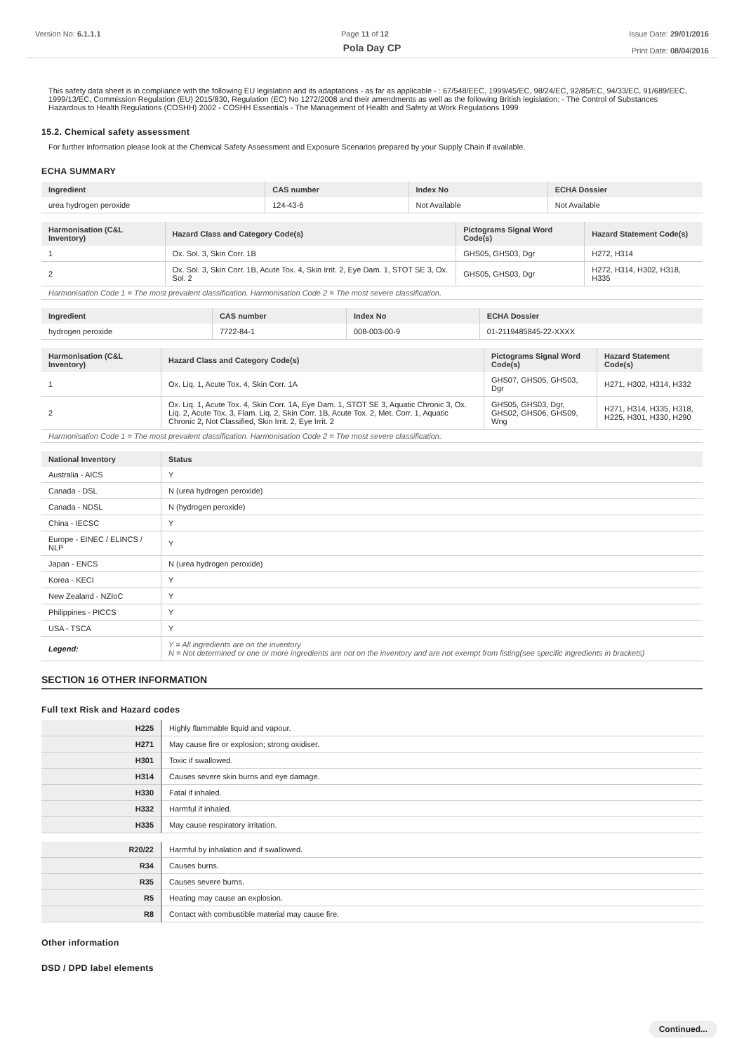Version No: 6.1.1.1 Page 11 of 12 Issue Date: 29/01/2016
Print Date: 08/04/2016
Pola Day CP
This safety data sheet is in compliance with the following EU legislation and its adaptations - as far as applicable - : 67/548/EEC, 1999/45/EC, 98/24/EC, 92/85/EC, 94/33/EC, 91/689/EEC, 1999/13/EC, Commission Regulation (EU) 2015/830, Regulation (EC) No 1272/2008 and their amendments as well as the following British legislation: - The Control of Substances Hazardous to Health Regulations (COSHH) 2002 - COSHH Essentials - The Management of Health and Safety at Work Regulations 1999
15.2. Chemical safety assessment
For further information please look at the Chemical Safety Assessment and Exposure Scenarios prepared by your Supply Chain if available.
ECHA SUMMARY
| Ingredient | CAS number | Index No | ECHA Dossier |
| --- | --- | --- | --- |
| urea hydrogen peroxide | 124-43-6 | Not Available | Not Available |
| Harmonisation (C&L Inventory) | Hazard Class and Category Code(s) | Pictograms Signal Word Code(s) | Hazard Statement Code(s) |
| --- | --- | --- | --- |
| 1 | Ox. Sol. 3, Skin Corr. 1B | GHS05, GHS03, Dgr | H272, H314 |
| 2 | Ox. Sol. 3, Skin Corr. 1B, Acute Tox. 4, Skin Irrit. 2, Eye Dam. 1, STOT SE 3, Ox. Sol. 2 | GHS05, GHS03, Dgr | H272, H314, H302, H318, H335 |
| Harmonisation Code 1 = The most prevalent classification. Harmonisation Code 2 = The most severe classification. | | | |
| Ingredient | CAS number | Index No | ECHA Dossier |
| --- | --- | --- | --- |
| hydrogen peroxide | 7722-84-1 | 008-003-00-9 | 01-2119485845-22-XXXX |
| Harmonisation (C&L Inventory) | Hazard Class and Category Code(s) | Pictograms Signal Word Code(s) | Hazard Statement Code(s) |
| --- | --- | --- | --- |
| 1 | Ox. Liq. 1, Acute Tox. 4, Skin Corr. 1A | GHS07, GHS05, GHS03, Dgr | H271, H302, H314, H332 |
| 2 | Ox. Liq. 1, Acute Tox. 4, Skin Corr. 1A, Eye Dam. 1, STOT SE 3, Aquatic Chronic 3, Ox. Liq. 2, Acute Tox. 3, Flam. Liq. 2, Skin Corr. 1B, Acute Tox. 2, Met. Corr. 1, Aquatic Chronic 2, Not Classified, Skin Irrit. 2, Eye Irrit. 2 | GHS05, GHS03, Dgr, GHS02, GHS06, GHS09, Wng | H271, H314, H335, H318, H225, H301, H330, H290 |
| Harmonisation Code 1 = The most prevalent classification. Harmonisation Code 2 = The most severe classification. | | | |
| National Inventory | Status |
| --- | --- |
| Australia - AICS | Y |
| Canada - DSL | N (urea hydrogen peroxide) |
| Canada - NDSL | N (hydrogen peroxide) |
| China - IECSC | Y |
| Europe - EINEC / ELINCS / NLP | Y |
| Japan - ENCS | N (urea hydrogen peroxide) |
| Korea - KECI | Y |
| New Zealand - NZIoC | Y |
| Philippines - PICCS | Y |
| USA - TSCA | Y |
| Legend: | Y = All ingredients are on the inventory N = Not determined or one or more ingredients are not on the inventory and are not exempt from listing(see specific ingredients in brackets) |
SECTION 16 OTHER INFORMATION
Full text Risk and Hazard codes
| H225 | Highly flammable liquid and vapour. |
| H271 | May cause fire or explosion; strong oxidiser. |
| H301 | Toxic if swallowed. |
| H314 | Causes severe skin burns and eye damage. |
| H330 | Fatal if inhaled. |
| H332 | Harmful if inhaled. |
| H335 | May cause respiratory irritation. |
| R20/22 | Harmful by inhalation and if swallowed. |
| R34 | Causes burns. |
| R35 | Causes severe burns. |
| R5 | Heating may cause an explosion. |
| R8 | Contact with combustible material may cause fire. |
Other information
DSD / DPD label elements
Continued...